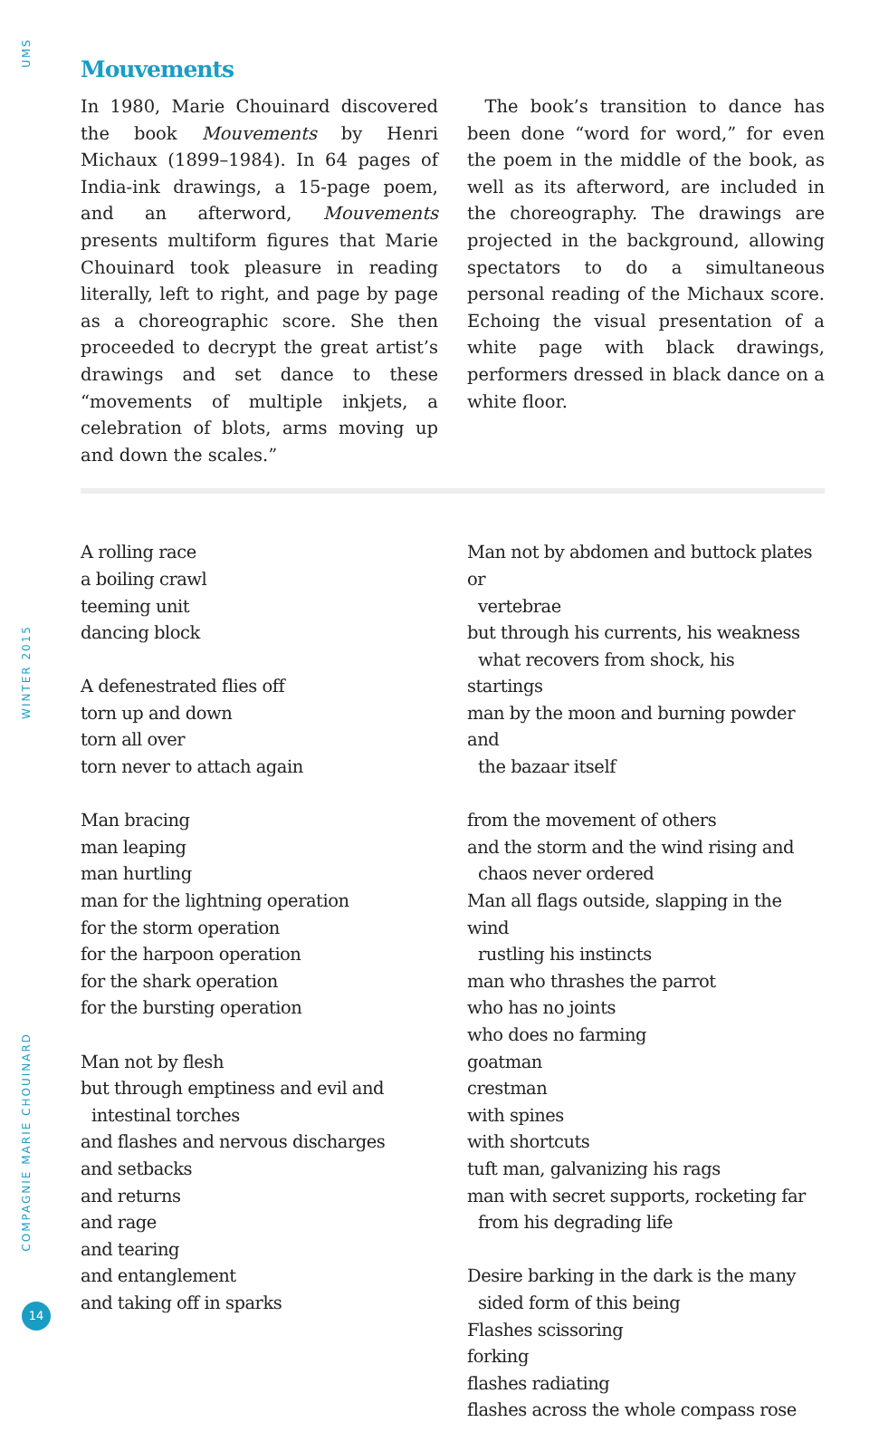UMS
WINTER 2015
COMPAGNIE MARIE CHOUINARD
14
Mouvements
In 1980, Marie Chouinard discovered the book Mouvements by Henri Michaux (1899–1984). In 64 pages of India-ink drawings, a 15-page poem, and an afterword, Mouvements presents multiform figures that Marie Chouinard took pleasure in reading literally, left to right, and page by page as a choreographic score. She then proceeded to decrypt the great artist’s drawings and set dance to these “movements of multiple inkjets, a celebration of blots, arms moving up and down the scales.”
 The book’s transition to dance has been done “word for word,” for even the poem in the middle of the book, as well as its afterword, are included in the choreography. The drawings are projected in the background, allowing spectators to do a simultaneous personal reading of the Michaux score. Echoing the visual presentation of a white page with black drawings, performers dressed in black dance on a white floor.
A rolling race
a boiling crawl
teeming unit
dancing block
A defenestrated flies off
torn up and down
torn all over
torn never to attach again
Man bracing
man leaping
man hurtling
man for the lightning operation
for the storm operation
for the harpoon operation
for the shark operation
for the bursting operation
Man not by flesh
but through emptiness and evil and
intestinal torches
and flashes and nervous discharges
and setbacks
and returns
and rage
and tearing
and entanglement
and taking off in sparks
Man not by abdomen and buttock plates or
vertebrae
but through his currents, his weakness
what recovers from shock, his
startings
man by the moon and burning powder and
the bazaar itself
from the movement of others
and the storm and the wind rising and
chaos never ordered
Man all flags outside, slapping in the wind
rustling his instincts
man who thrashes the parrot
who has no joints
who does no farming
goatman
crestman
with spines
with shortcuts
tuft man, galvanizing his rags
man with secret supports, rocketing far
from his degrading life
Desire barking in the dark is the many
sided form of this being
Flashes scissoring
forking
flashes radiating
flashes across the whole compass rose